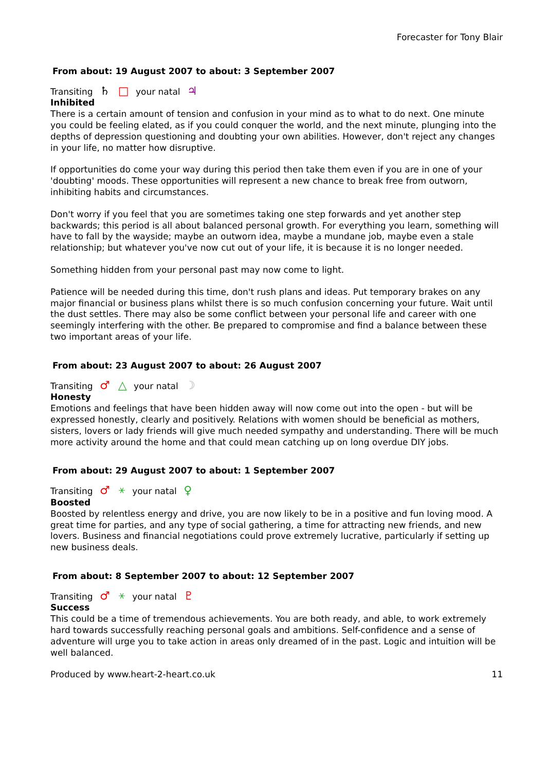Forecaster for Tony Blair
From about: 19 August 2007 to about: 3 September 2007
Transiting ♄ □ your natal ♃
Inhibited
There is a certain amount of tension and confusion in your mind as to what to do next. One minute you could be feeling elated, as if you could conquer the world, and the next minute, plunging into the depths of depression questioning and doubting your own abilities. However, don't reject any changes in your life, no matter how disruptive.
If opportunities do come your way during this period then take them even if you are in one of your 'doubting' moods. These opportunities will represent a new chance to break free from outworn, inhibiting habits and circumstances.
Don't worry if you feel that you are sometimes taking one step forwards and yet another step backwards; this period is all about balanced personal growth. For everything you learn, something will have to fall by the wayside; maybe an outworn idea, maybe a mundane job, maybe even a stale relationship; but whatever you've now cut out of your life, it is because it is no longer needed.
Something hidden from your personal past may now come to light.
Patience will be needed during this time, don't rush plans and ideas. Put temporary brakes on any major financial or business plans whilst there is so much confusion concerning your future. Wait until the dust settles. There may also be some conflict between your personal life and career with one seemingly interfering with the other. Be prepared to compromise and find a balance between these two important areas of your life.
From about: 23 August 2007 to about: 26 August 2007
Transiting ♂ △ your natal ☽
Honesty
Emotions and feelings that have been hidden away will now come out into the open - but will be expressed honestly, clearly and positively. Relations with women should be beneficial as mothers, sisters, lovers or lady friends will give much needed sympathy and understanding. There will be much more activity around the home and that could mean catching up on long overdue DIY jobs.
From about: 29 August 2007 to about: 1 September 2007
Transiting ♂ ⚹ your natal ♀
Boosted
Boosted by relentless energy and drive, you are now likely to be in a positive and fun loving mood. A great time for parties, and any type of social gathering, a time for attracting new friends, and new lovers. Business and financial negotiations could prove extremely lucrative, particularly if setting up new business deals.
From about: 8 September 2007 to about: 12 September 2007
Transiting ♂ ⚹ your natal ♇
Success
This could be a time of tremendous achievements. You are both ready, and able, to work extremely hard towards successfully reaching personal goals and ambitions. Self-confidence and a sense of adventure will urge you to take action in areas only dreamed of in the past. Logic and intuition will be well balanced.
Produced by www.heart-2-heart.co.uk 11